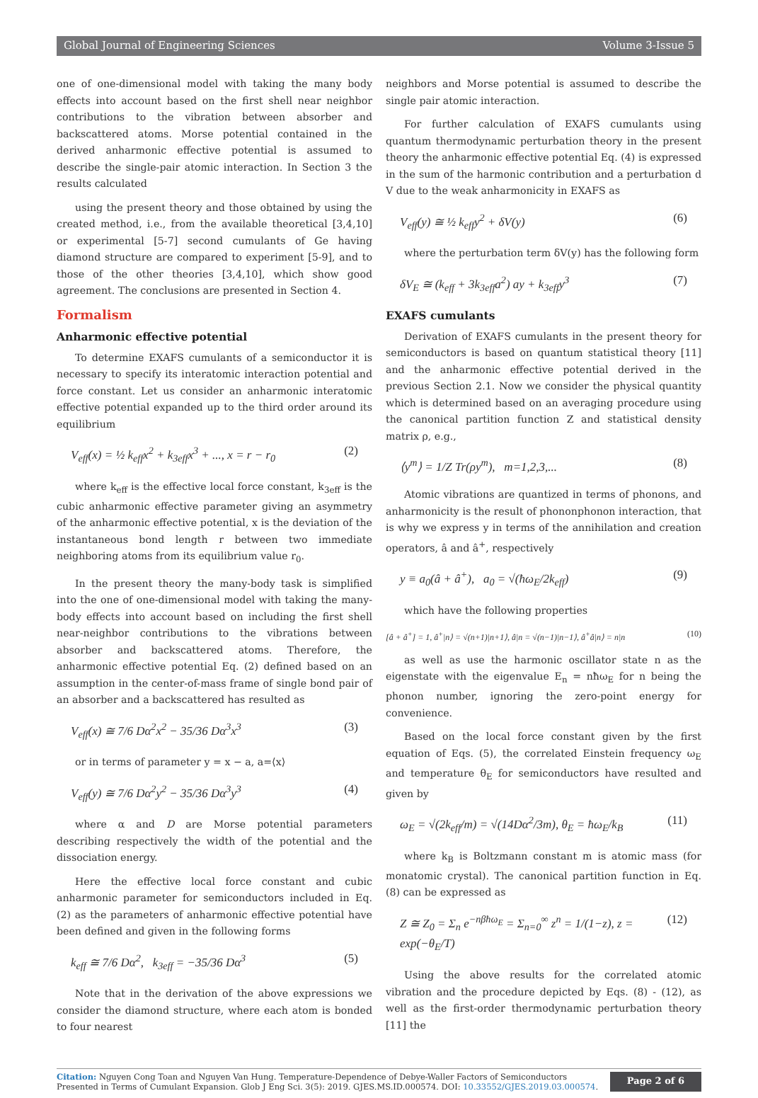Global Journal of Engineering Sciences Volume 3-Issue 5
one of one-dimensional model with taking the many body effects into account based on the first shell near neighbor contributions to the vibration between absorber and backscattered atoms. Morse potential contained in the derived anharmonic effective potential is assumed to describe the single-pair atomic interaction. In Section 3 the results calculated
using the present theory and those obtained by using the created method, i.e., from the available theoretical [3,4,10] or experimental [5-7] second cumulants of Ge having diamond structure are compared to experiment [5-9], and to those of the other theories [3,4,10], which show good agreement. The conclusions are presented in Section 4.
Formalism
Anharmonic effective potential
To determine EXAFS cumulants of a semiconductor it is necessary to specify its interatomic interaction potential and force constant. Let us consider an anharmonic interatomic effective potential expanded up to the third order around its equilibrium
V<sub>eff</sub>(x) = ½ k<sub>eff</sub>x<sup>2</sup> + k<sub>3eff</sub>x<sup>3</sup> + ..., x = r − r<sub>0</sub> (2)
where k<sub>eff</sub> is the effective local force constant, k<sub>3eff</sub> is the cubic anharmonic effective parameter giving an asymmetry of the anharmonic effective potential, x is the deviation of the instantaneous bond length r between two immediate neighboring atoms from its equilibrium value r<sub>0</sub>.
In the present theory the many-body task is simplified into the one of one-dimensional model with taking the many-body effects into account based on including the first shell near-neighbor contributions to the vibrations between absorber and backscattered atoms. Therefore, the anharmonic effective potential Eq. (2) defined based on an assumption in the center-of-mass frame of single bond pair of an absorber and a backscattered has resulted as
V<sub>eff</sub>(x) ≅ 7/6 Dα<sup>2</sup>x<sup>2</sup> − 35/36 Dα<sup>3</sup>x<sup>3</sup> (3)
or in terms of parameter y = x − a, a=⟨x⟩
V<sub>eff</sub>(y) ≅ 7/6 Dα<sup>2</sup>y<sup>2</sup> − 35/36 Dα<sup>3</sup>y<sup>3</sup> (4)
where α and D are Morse potential parameters describing respectively the width of the potential and the dissociation energy.
Here the effective local force constant and cubic anharmonic parameter for semiconductors included in Eq. (2) as the parameters of anharmonic effective potential have been defined and given in the following forms
k<sub>eff</sub> ≅ 7/6 Dα<sup>2</sup>, k<sub>3eff</sub> = −35/36 Dα<sup>3</sup> (5)
Note that in the derivation of the above expressions we consider the diamond structure, where each atom is bonded to four nearest
neighbors and Morse potential is assumed to describe the single pair atomic interaction.
For further calculation of EXAFS cumulants using quantum thermodynamic perturbation theory in the present theory the anharmonic effective potential Eq. (4) is expressed in the sum of the harmonic contribution and a perturbation d V due to the weak anharmonicity in EXAFS as
V<sub>eff</sub>(y) ≅ ½ k<sub>eff</sub>y<sup>2</sup> + δV(y) (6)
where the perturbation term δV(y) has the following form
δV<sub>E</sub> ≅ (k<sub>eff</sub> + 3k<sub>3eff</sub>a<sup>2</sup>) ay + k<sub>3eff</sub>y<sup>3</sup> (7)
EXAFS cumulants
Derivation of EXAFS cumulants in the present theory for semiconductors is based on quantum statistical theory [11] and the anharmonic effective potential derived in the previous Section 2.1. Now we consider the physical quantity which is determined based on an averaging procedure using the canonical partition function Z and statistical density matrix ρ, e.g.,
⟨y<sup>m</sup>⟩ = 1/Z Tr(ρy<sup>m</sup>), m=1,2,3,... (8)
Atomic vibrations are quantized in terms of phonons, and anharmonicity is the result of phononphonon interaction, that is why we express y in terms of the annihilation and creation operators, â and â<sup>+</sup>, respectively
y ≡ a<sub>0</sub>(â + â<sup>+</sup>), a<sub>0</sub> = √(ħω<sub>E</sub>/2k<sub>eff</sub>) (9)
which have the following properties
[â + â<sup>+</sup>] = 1, â<sup>+</sup>|n⟩ = √(n+1)|n+1⟩, â|n = √(n−1)|n−1⟩, â<sup>+</sup>â|n⟩ = n|n (10)
as well as use the harmonic oscillator state n as the eigenstate with the eigenvalue E<sub>n</sub> = nħω<sub>E</sub> for n being the phonon number, ignoring the zero-point energy for convenience.
Based on the local force constant given by the first equation of Eqs. (5), the correlated Einstein frequency ω<sub>E</sub> and temperature θ<sub>E</sub> for semiconductors have resulted and given by
ω<sub>E</sub> = √(2k<sub>eff</sub>/m) = √(14Dα<sup>2</sup>/3m), θ<sub>E</sub> = ħω<sub>E</sub>/k<sub>B</sub> (11)
where k<sub>B</sub> is Boltzmann constant m is atomic mass (for monatomic crystal). The canonical partition function in Eq. (8) can be expressed as
Z ≅ Z<sub>0</sub> = Σ<sub>n</sub> e<sup>−nβħω<sub>E</sub></sup> = Σ<sub>n=0</sub><sup>∞</sup> z<sup>n</sup> = 1/(1−z), z = exp(−θ<sub>E</sub>/T) (12)
Using the above results for the correlated atomic vibration and the procedure depicted by Eqs. (8) - (12), as well as the first-order thermodynamic perturbation theory [11] the
Citation: Nguyen Cong Toan and Nguyen Van Hung. Temperature-Dependence of Debye-Waller Factors of Semiconductors Presented in Terms of Cumulant Expansion. Glob J Eng Sci. 3(5): 2019. GJES.MS.ID.000574. DOI: 10.33552/GJES.2019.03.000574.
Page 2 of 6